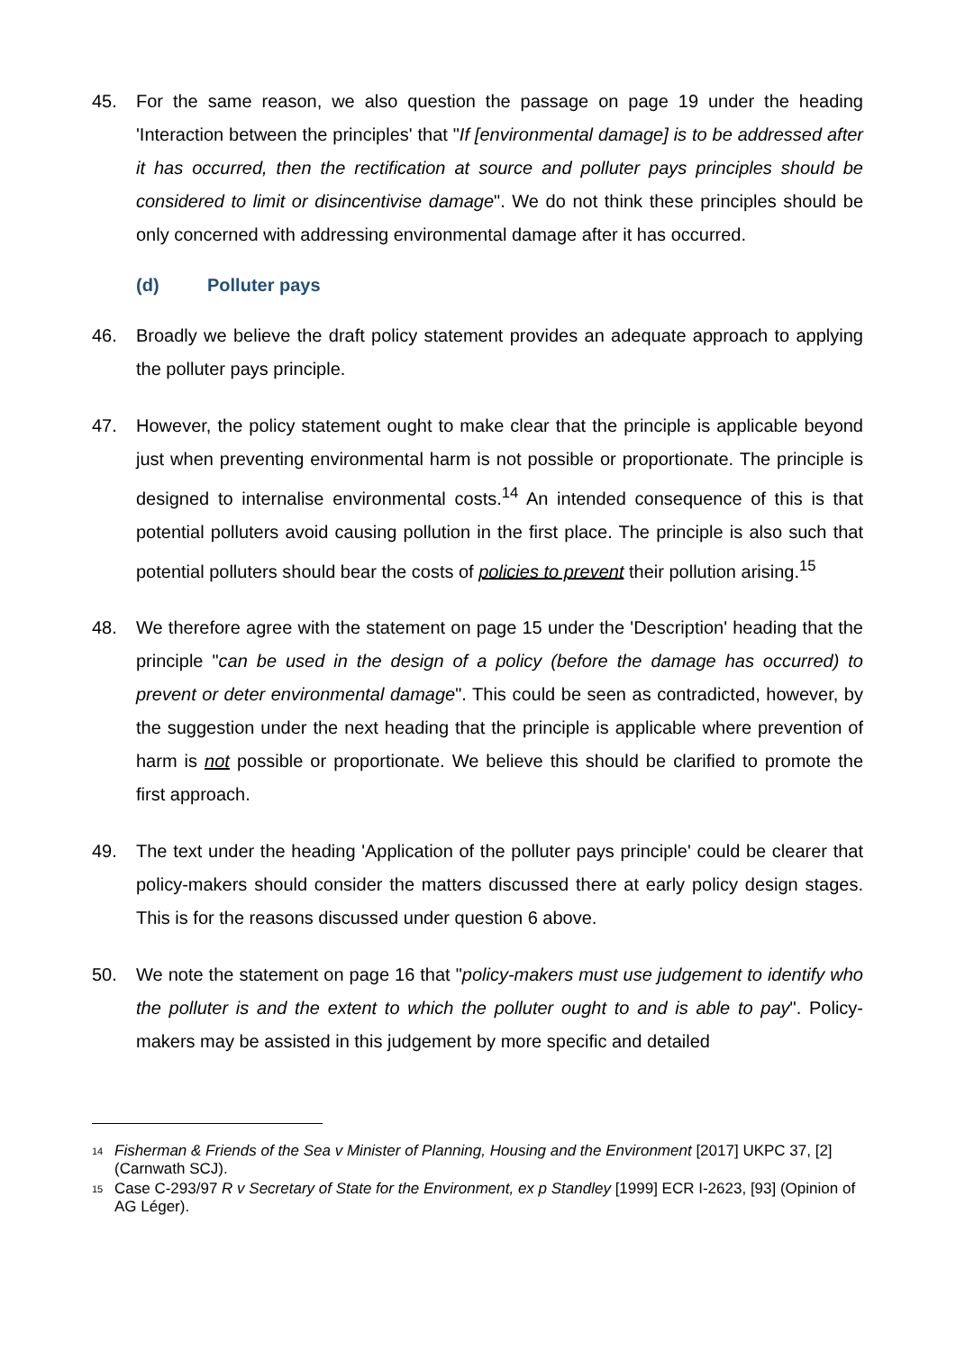45. For the same reason, we also question the passage on page 19 under the heading 'Interaction between the principles' that "If [environmental damage] is to be addressed after it has occurred, then the rectification at source and polluter pays principles should be considered to limit or disincentivise damage". We do not think these principles should be only concerned with addressing environmental damage after it has occurred.
(d) Polluter pays
46. Broadly we believe the draft policy statement provides an adequate approach to applying the polluter pays principle.
47. However, the policy statement ought to make clear that the principle is applicable beyond just when preventing environmental harm is not possible or proportionate. The principle is designed to internalise environmental costs.<sup>14</sup> An intended consequence of this is that potential polluters avoid causing pollution in the first place. The principle is also such that potential polluters should bear the costs of policies to prevent their pollution arising.<sup>15</sup>
48. We therefore agree with the statement on page 15 under the 'Description' heading that the principle "can be used in the design of a policy (before the damage has occurred) to prevent or deter environmental damage". This could be seen as contradicted, however, by the suggestion under the next heading that the principle is applicable where prevention of harm is not possible or proportionate. We believe this should be clarified to promote the first approach.
49. The text under the heading 'Application of the polluter pays principle' could be clearer that policy-makers should consider the matters discussed there at early policy design stages. This is for the reasons discussed under question 6 above.
50. We note the statement on page 16 that "policy-makers must use judgement to identify who the polluter is and the extent to which the polluter ought to and is able to pay". Policy-makers may be assisted in this judgement by more specific and detailed
<sup>14</sup>
Fisherman & Friends of the Sea v Minister of Planning, Housing and the Environment [2017] UKPC 37, [2] (Carnwath SCJ).
<sup>15</sup>
Case C-293/97 R v Secretary of State for the Environment, ex p Standley [1999] ECR I-2623, [93] (Opinion of AG Léger).